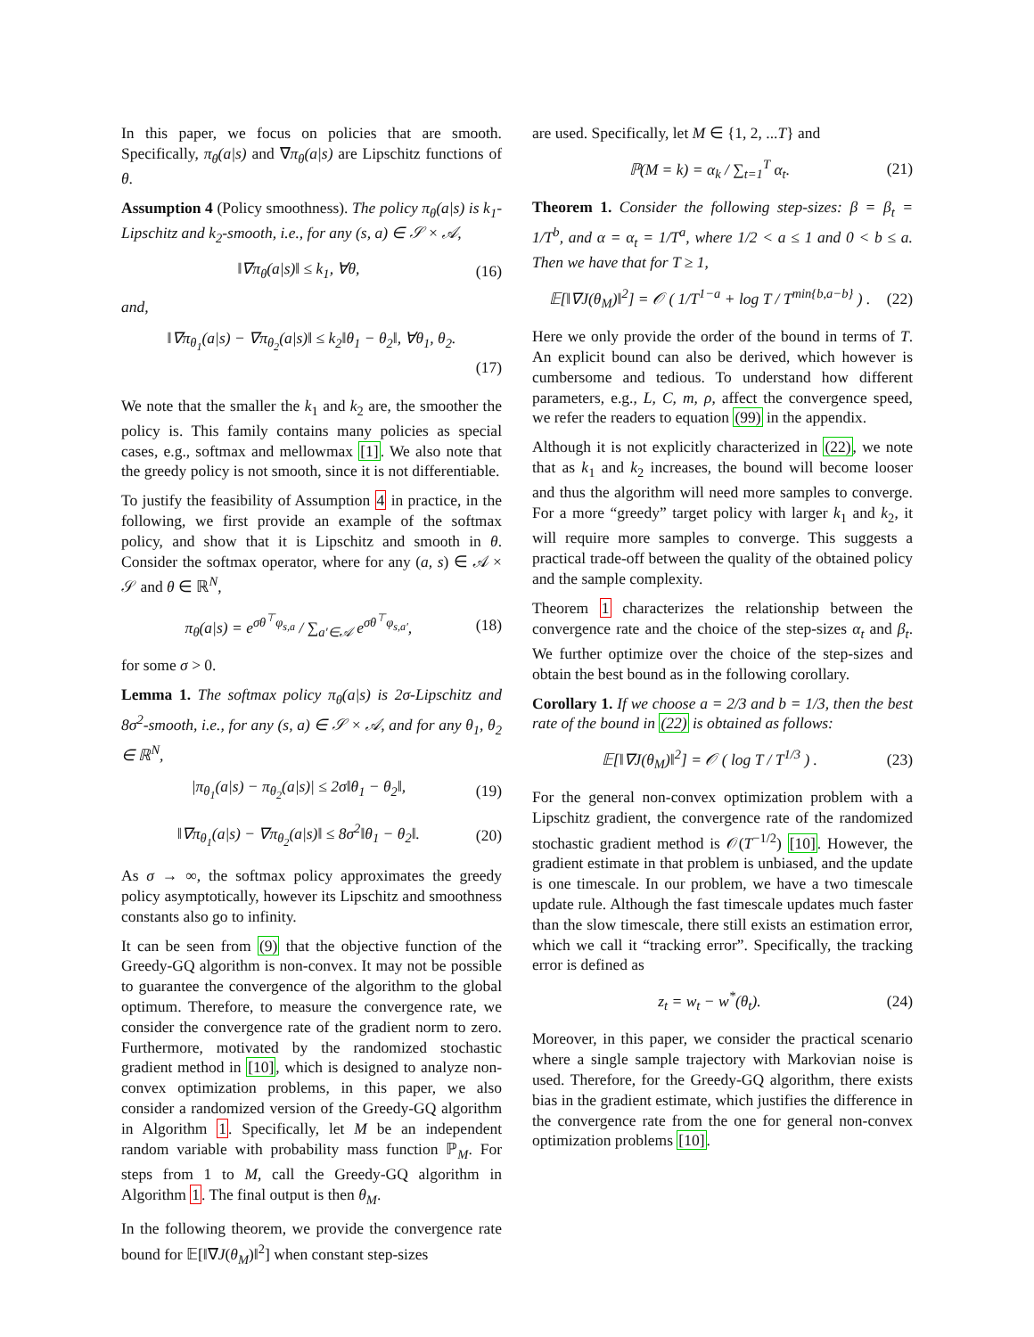In this paper, we focus on policies that are smooth. Specifically, π<sub>θ</sub>(a|s) and ∇π<sub>θ</sub>(a|s) are Lipschitz functions of θ.
Assumption 4 (Policy smoothness). The policy π<sub>θ</sub>(a|s) is k<sub>1</sub>-Lipschitz and k<sub>2</sub>-smooth, i.e., for any (s, a) ∈ 𝒮 × 𝒜,
‖∇π<sub>θ</sub>(a|s)‖ ≤ k<sub>1</sub>, ∀θ, (16)
and,
‖∇π<sub>θ<sub>1</sub></sub>(a|s) − ∇π<sub>θ<sub>2</sub></sub>(a|s)‖ ≤ k<sub>2</sub>‖θ<sub>1</sub> − θ<sub>2</sub>‖, ∀θ<sub>1</sub>, θ<sub>2</sub>.
(17)
We note that the smaller the k<sub>1</sub> and k<sub>2</sub> are, the smoother the policy is. This family contains many policies as special cases, e.g., softmax and mellowmax [1]. We also note that the greedy policy is not smooth, since it is not differentiable.
To justify the feasibility of Assumption 4 in practice, in the following, we first provide an example of the softmax policy, and show that it is Lipschitz and smooth in θ. Consider the softmax operator, where for any (a, s) ∈ 𝒜 × 𝒮 and θ ∈ ℝ<sup>N</sup>,
π<sub>θ</sub>(a|s) = e<sup>σθ<sup>⊤</sup>φ<sub>s,a</sub></sup> / ∑<sub>a′∈𝒜</sub> e<sup>σθ<sup>⊤</sup>φ<sub>s,a′</sub></sup>, (18)
for some σ > 0.
Lemma 1. The softmax policy π<sub>θ</sub>(a|s) is 2σ-Lipschitz and 8σ<sup>2</sup>-smooth, i.e., for any (s, a) ∈ 𝒮 × 𝒜, and for any θ<sub>1</sub>, θ<sub>2</sub> ∈ ℝ<sup>N</sup>,
|π<sub>θ<sub>1</sub></sub>(a|s) − π<sub>θ<sub>2</sub></sub>(a|s)| ≤ 2σ‖θ<sub>1</sub> − θ<sub>2</sub>‖, (19)
‖∇π<sub>θ<sub>1</sub></sub>(a|s) − ∇π<sub>θ<sub>2</sub></sub>(a|s)‖ ≤ 8σ<sup>2</sup>‖θ<sub>1</sub> − θ<sub>2</sub>‖. (20)
As σ → ∞, the softmax policy approximates the greedy policy asymptotically, however its Lipschitz and smoothness constants also go to infinity.
It can be seen from (9) that the objective function of the Greedy-GQ algorithm is non-convex. It may not be possible to guarantee the convergence of the algorithm to the global optimum. Therefore, to measure the convergence rate, we consider the convergence rate of the gradient norm to zero. Furthermore, motivated by the randomized stochastic gradient method in [10], which is designed to analyze non-convex optimization problems, in this paper, we also consider a randomized version of the Greedy-GQ algorithm in Algorithm 1. Specifically, let M be an independent random variable with probability mass function ℙ<sub>M</sub>. For steps from 1 to M, call the Greedy-GQ algorithm in Algorithm 1. The final output is then θ<sub>M</sub>.
In the following theorem, we provide the convergence rate bound for 𝔼[‖∇J(θ<sub>M</sub>)‖<sup>2</sup>] when constant step-sizes
are used. Specifically, let M ∈ {1, 2, ...T} and
ℙ(M = k) = α<sub>k</sub> / ∑<sub>t=1</sub><sup>T</sup> α<sub>t</sub>. (21)
Theorem 1. Consider the following step-sizes: β = β<sub>t</sub> = 1/T<sup>b</sup>, and α = α<sub>t</sub> = 1/T<sup>a</sup>, where 1/2 < a ≤ 1 and 0 < b ≤ a. Then we have that for T ≥ 1,
𝔼[‖∇J(θ<sub>M</sub>)‖<sup>2</sup>] = 𝒪 ( 1/T<sup>1−a</sup> + log T / T<sup>min{b,a−b}</sup> ) . (22)
Here we only provide the order of the bound in terms of T. An explicit bound can also be derived, which however is cumbersome and tedious. To understand how different parameters, e.g., L, C, m, ρ, affect the convergence speed, we refer the readers to equation (99) in the appendix.
Although it is not explicitly characterized in (22), we note that as k<sub>1</sub> and k<sub>2</sub> increases, the bound will become looser and thus the algorithm will need more samples to converge. For a more “greedy” target policy with larger k<sub>1</sub> and k<sub>2</sub>, it will require more samples to converge. This suggests a practical trade-off between the quality of the obtained policy and the sample complexity.
Theorem 1 characterizes the relationship between the convergence rate and the choice of the step-sizes α<sub>t</sub> and β<sub>t</sub>. We further optimize over the choice of the step-sizes and obtain the best bound as in the following corollary.
Corollary 1. If we choose a = 2/3 and b = 1/3, then the best rate of the bound in (22) is obtained as follows:
𝔼[‖∇J(θ<sub>M</sub>)‖<sup>2</sup>] = 𝒪 ( log T / T<sup>1/3</sup> ) . (23)
For the general non-convex optimization problem with a Lipschitz gradient, the convergence rate of the randomized stochastic gradient method is 𝒪(T<sup>−1/2</sup>) [10]. However, the gradient estimate in that problem is unbiased, and the update is one timescale. In our problem, we have a two timescale update rule. Although the fast timescale updates much faster than the slow timescale, there still exists an estimation error, which we call it “tracking error”. Specifically, the tracking error is defined as
z<sub>t</sub> = w<sub>t</sub> − w<sup>*</sup>(θ<sub>t</sub>). (24)
Moreover, in this paper, we consider the practical scenario where a single sample trajectory with Markovian noise is used. Therefore, for the Greedy-GQ algorithm, there exists bias in the gradient estimate, which justifies the difference in the convergence rate from the one for general non-convex optimization problems [10].